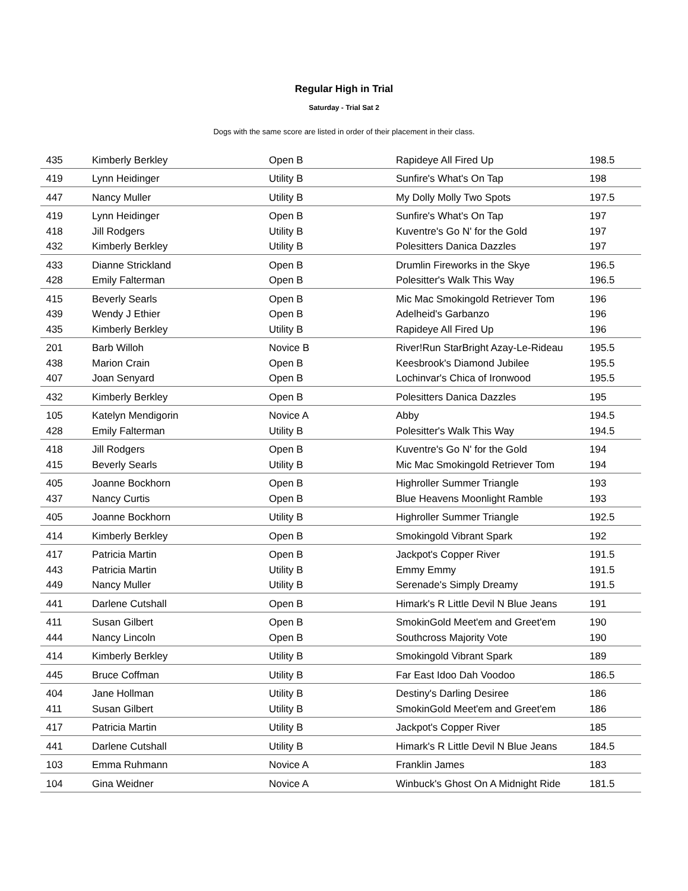Regular High in Trial
Saturday - Trial Sat 2
Dogs with the same score are listed in order of their placement in their class.
| 435 | Kimberly Berkley | Open B | Rapideye All Fired Up | 198.5 |
| 419 | Lynn Heidinger | Utility B | Sunfire's What's On Tap | 198 |
| 447 | Nancy Muller | Utility B | My Dolly Molly Two Spots | 197.5 |
| 419 | Lynn Heidinger | Open B | Sunfire's What's On Tap | 197 |
| 418 | Jill Rodgers | Utility B | Kuventre's Go N' for the Gold | 197 |
| 432 | Kimberly Berkley | Utility B | Polesitters Danica Dazzles | 197 |
| 433 | Dianne Strickland | Open B | Drumlin Fireworks in the Skye | 196.5 |
| 428 | Emily Falterman | Open B | Polesitter's Walk This Way | 196.5 |
| 415 | Beverly Searls | Open B | Mic Mac Smokingold Retriever Tom | 196 |
| 439 | Wendy J Ethier | Open B | Adelheid's Garbanzo | 196 |
| 435 | Kimberly Berkley | Utility B | Rapideye All Fired Up | 196 |
| 201 | Barb Willoh | Novice B | River!Run StarBright Azay-Le-Rideau | 195.5 |
| 438 | Marion Crain | Open B | Keesbrook's Diamond Jubilee | 195.5 |
| 407 | Joan Senyard | Open B | Lochinvar's Chica of Ironwood | 195.5 |
| 432 | Kimberly Berkley | Open B | Polesitters Danica Dazzles | 195 |
| 105 | Katelyn Mendigorin | Novice A | Abby | 194.5 |
| 428 | Emily Falterman | Utility B | Polesitter's Walk This Way | 194.5 |
| 418 | Jill Rodgers | Open B | Kuventre's Go N' for the Gold | 194 |
| 415 | Beverly Searls | Utility B | Mic Mac Smokingold Retriever Tom | 194 |
| 405 | Joanne Bockhorn | Open B | Highroller Summer Triangle | 193 |
| 437 | Nancy Curtis | Open B | Blue Heavens Moonlight Ramble | 193 |
| 405 | Joanne Bockhorn | Utility B | Highroller Summer Triangle | 192.5 |
| 414 | Kimberly Berkley | Open B | Smokingold Vibrant Spark | 192 |
| 417 | Patricia Martin | Open B | Jackpot's Copper River | 191.5 |
| 443 | Patricia Martin | Utility B | Emmy Emmy | 191.5 |
| 449 | Nancy Muller | Utility B | Serenade's Simply Dreamy | 191.5 |
| 441 | Darlene Cutshall | Open B | Himark's R Little Devil N Blue Jeans | 191 |
| 411 | Susan Gilbert | Open B | SmokinGold Meet'em and Greet'em | 190 |
| 444 | Nancy Lincoln | Open B | Southcross Majority Vote | 190 |
| 414 | Kimberly Berkley | Utility B | Smokingold Vibrant Spark | 189 |
| 445 | Bruce Coffman | Utility B | Far East Idoo Dah Voodoo | 186.5 |
| 404 | Jane Hollman | Utility B | Destiny's Darling Desiree | 186 |
| 411 | Susan Gilbert | Utility B | SmokinGold Meet'em and Greet'em | 186 |
| 417 | Patricia Martin | Utility B | Jackpot's Copper River | 185 |
| 441 | Darlene Cutshall | Utility B | Himark's R Little Devil N Blue Jeans | 184.5 |
| 103 | Emma Ruhmann | Novice A | Franklin James | 183 |
| 104 | Gina Weidner | Novice A | Winbuck's Ghost On A Midnight Ride | 181.5 |